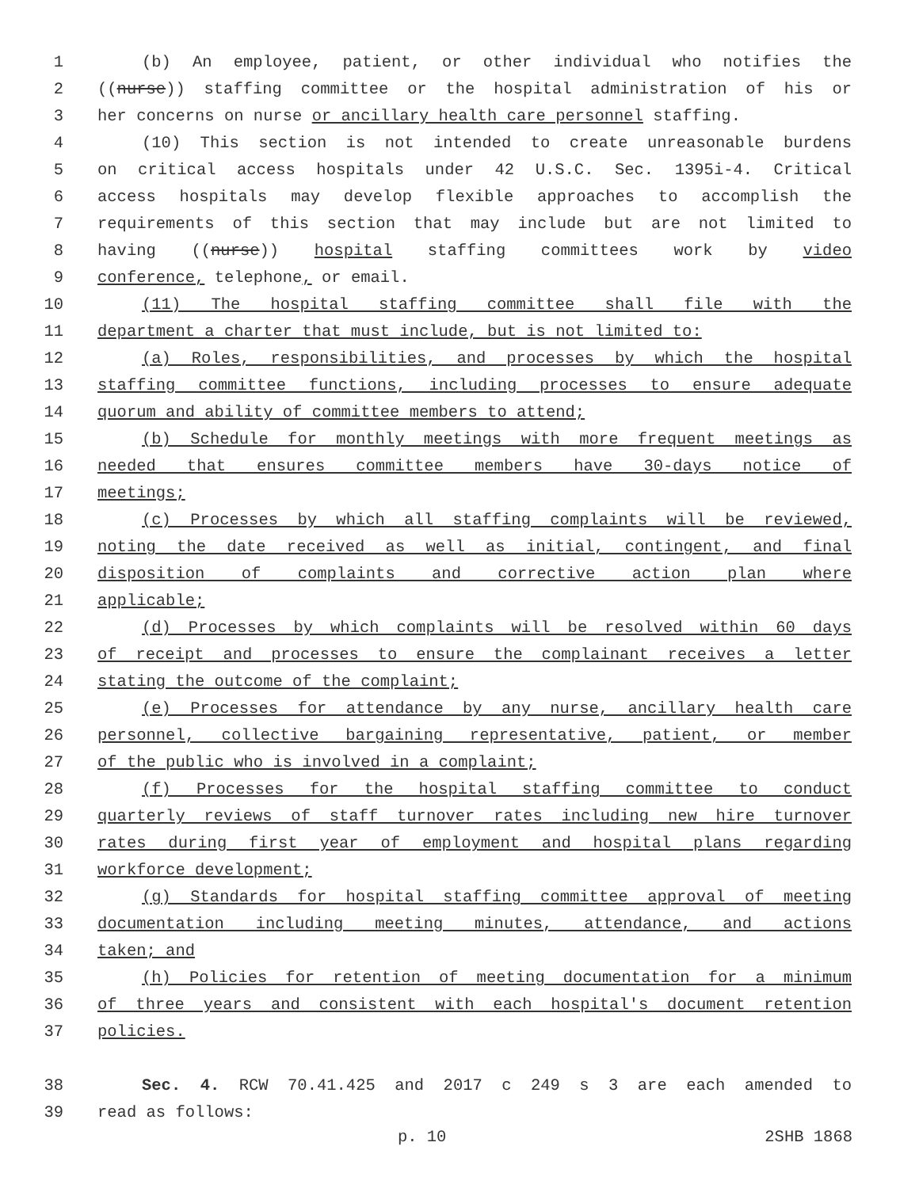1 (b) An employee, patient, or other individual who notifies the
2 ((nurse)) staffing committee or the hospital administration of his or
3 her concerns on nurse or ancillary health care personnel staffing.
4 (10) This section is not intended to create unreasonable burdens
5 on critical access hospitals under 42 U.S.C. Sec. 1395i-4. Critical
6 access hospitals may develop flexible approaches to accomplish the
7 requirements of this section that may include but are not limited to
8 having ((nurse)) hospital staffing committees work by video
9 conference, telephone, or email.
10 (11) The hospital staffing committee shall file with the
11 department a charter that must include, but is not limited to:
12 (a) Roles, responsibilities, and processes by which the hospital
13 staffing committee functions, including processes to ensure adequate
14 quorum and ability of committee members to attend;
15 (b) Schedule for monthly meetings with more frequent meetings as
16 needed that ensures committee members have 30-days notice of
17 meetings;
18 (c) Processes by which all staffing complaints will be reviewed,
19 noting the date received as well as initial, contingent, and final
20 disposition of complaints and corrective action plan where
21 applicable;
22 (d) Processes by which complaints will be resolved within 60 days
23 of receipt and processes to ensure the complainant receives a letter
24 stating the outcome of the complaint;
25 (e) Processes for attendance by any nurse, ancillary health care
26 personnel, collective bargaining representative, patient, or member
27 of the public who is involved in a complaint;
28 (f) Processes for the hospital staffing committee to conduct
29 quarterly reviews of staff turnover rates including new hire turnover
30 rates during first year of employment and hospital plans regarding
31 workforce development;
32 (g) Standards for hospital staffing committee approval of meeting
33 documentation including meeting minutes, attendance, and actions
34 taken; and
35 (h) Policies for retention of meeting documentation for a minimum
36 of three years and consistent with each hospital's document retention
37 policies.
38 Sec. 4. RCW 70.41.425 and 2017 c 249 s 3 are each amended to
39 read as follows:
p. 10 2SHB 1868